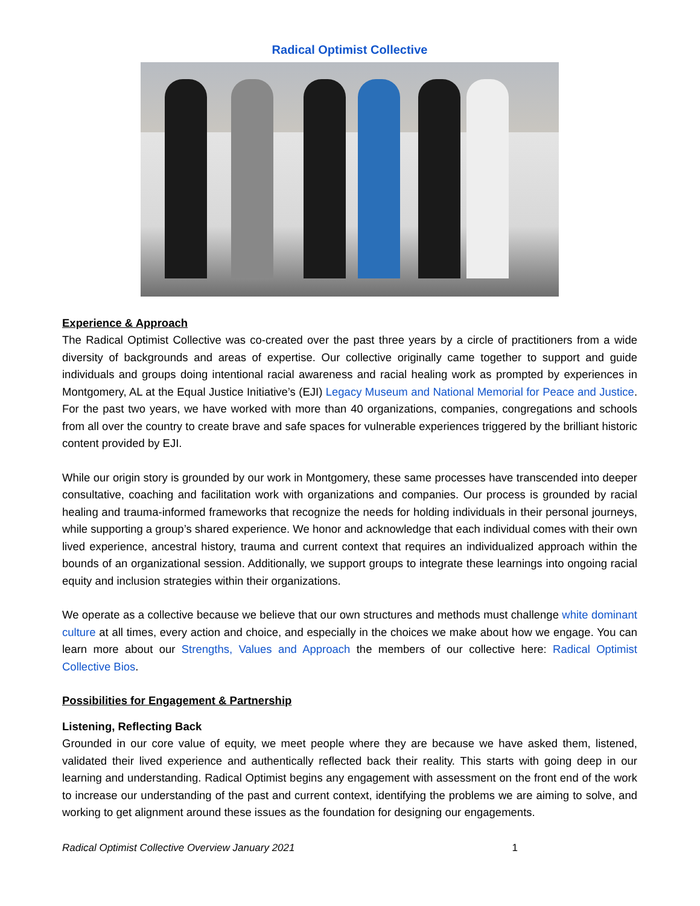Radical Optimist Collective
Experience & Approach
The Radical Optimist Collective was co-created over the past three years by a circle of practitioners from a wide diversity of backgrounds and areas of expertise. Our collective originally came together to support and guide individuals and groups doing intentional racial awareness and racial healing work as prompted by experiences in Montgomery, AL at the Equal Justice Initiative’s (EJI) Legacy Museum and National Memorial for Peace and Justice. For the past two years, we have worked with more than 40 organizations, companies, congregations and schools from all over the country to create brave and safe spaces for vulnerable experiences triggered by the brilliant historic content provided by EJI.
While our origin story is grounded by our work in Montgomery, these same processes have transcended into deeper consultative, coaching and facilitation work with organizations and companies. Our process is grounded by racial healing and trauma-informed frameworks that recognize the needs for holding individuals in their personal journeys, while supporting a group’s shared experience. We honor and acknowledge that each individual comes with their own lived experience, ancestral history, trauma and current context that requires an individualized approach within the bounds of an organizational session. Additionally, we support groups to integrate these learnings into ongoing racial equity and inclusion strategies within their organizations.
We operate as a collective because we believe that our own structures and methods must challenge white dominant culture at all times, every action and choice, and especially in the choices we make about how we engage. You can learn more about our Strengths, Values and Approach the members of our collective here: Radical Optimist Collective Bios.
Possibilities for Engagement & Partnership
Listening, Reflecting Back
Grounded in our core value of equity, we meet people where they are because we have asked them, listened, validated their lived experience and authentically reflected back their reality. This starts with going deep in our learning and understanding. Radical Optimist begins any engagement with assessment on the front end of the work to increase our understanding of the past and current context, identifying the problems we are aiming to solve, and working to get alignment around these issues as the foundation for designing our engagements.
Radical Optimist Collective Overview January 2021 1